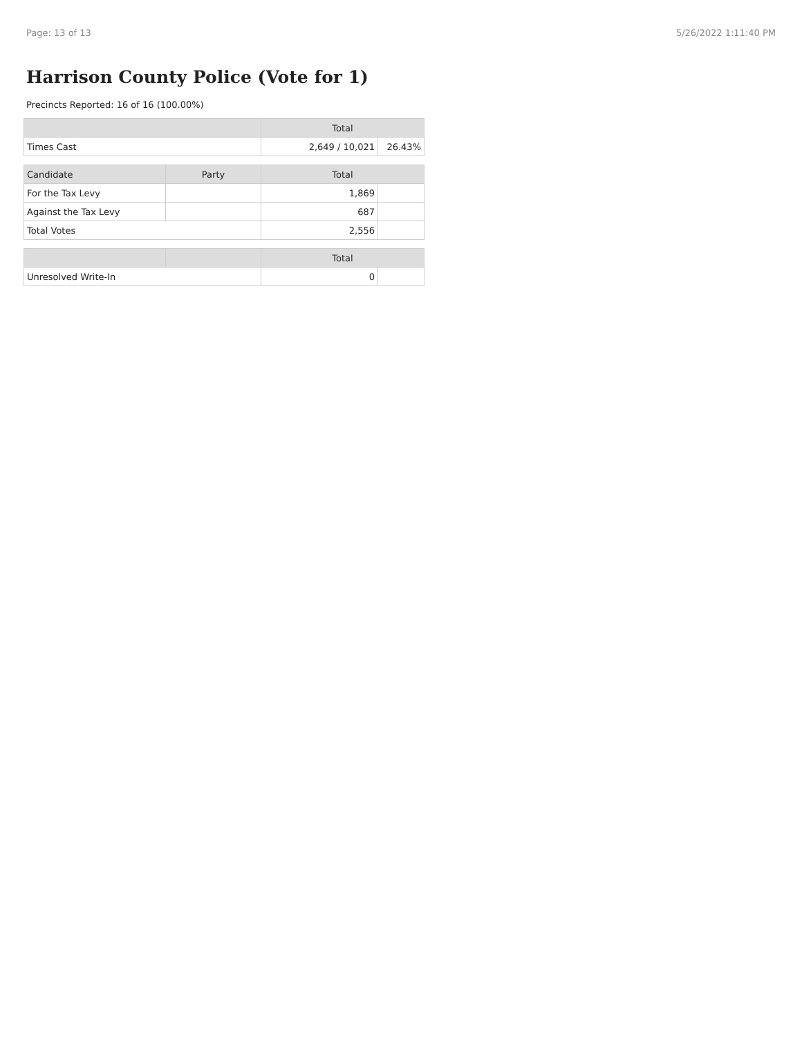Page: 13 of 13 5/26/2022 1:11:40 PM
Harrison County Police (Vote for 1)
Precincts Reported: 16 of 16 (100.00%)
| | | Total | |
| --- | --- | --- | --- |
| Times Cast | | 2,649 / 10,021 | 26.43% |
| Candidate | Party | Total | |
| For the Tax Levy | | 1,869 | |
| Against the Tax Levy | | 687 | |
| Total Votes | | 2,556 | |
| | | Total | |
| Unresolved Write-In | | 0 | |